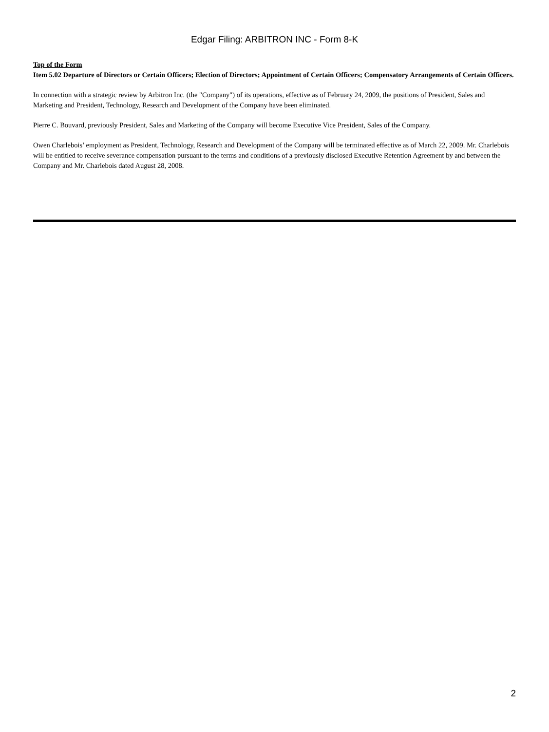Edgar Filing: ARBITRON INC - Form 8-K
Top of the Form
Item 5.02 Departure of Directors or Certain Officers; Election of Directors; Appointment of Certain Officers; Compensatory Arrangements of Certain Officers.
In connection with a strategic review by Arbitron Inc. (the "Company") of its operations, effective as of February 24, 2009, the positions of President, Sales and Marketing and President, Technology, Research and Development of the Company have been eliminated.
Pierre C. Bouvard, previously President, Sales and Marketing of the Company will become Executive Vice President, Sales of the Company.
Owen Charlebois’ employment as President, Technology, Research and Development of the Company will be terminated effective as of March 22, 2009. Mr. Charlebois will be entitled to receive severance compensation pursuant to the terms and conditions of a previously disclosed Executive Retention Agreement by and between the Company and Mr. Charlebois dated August 28, 2008.
2